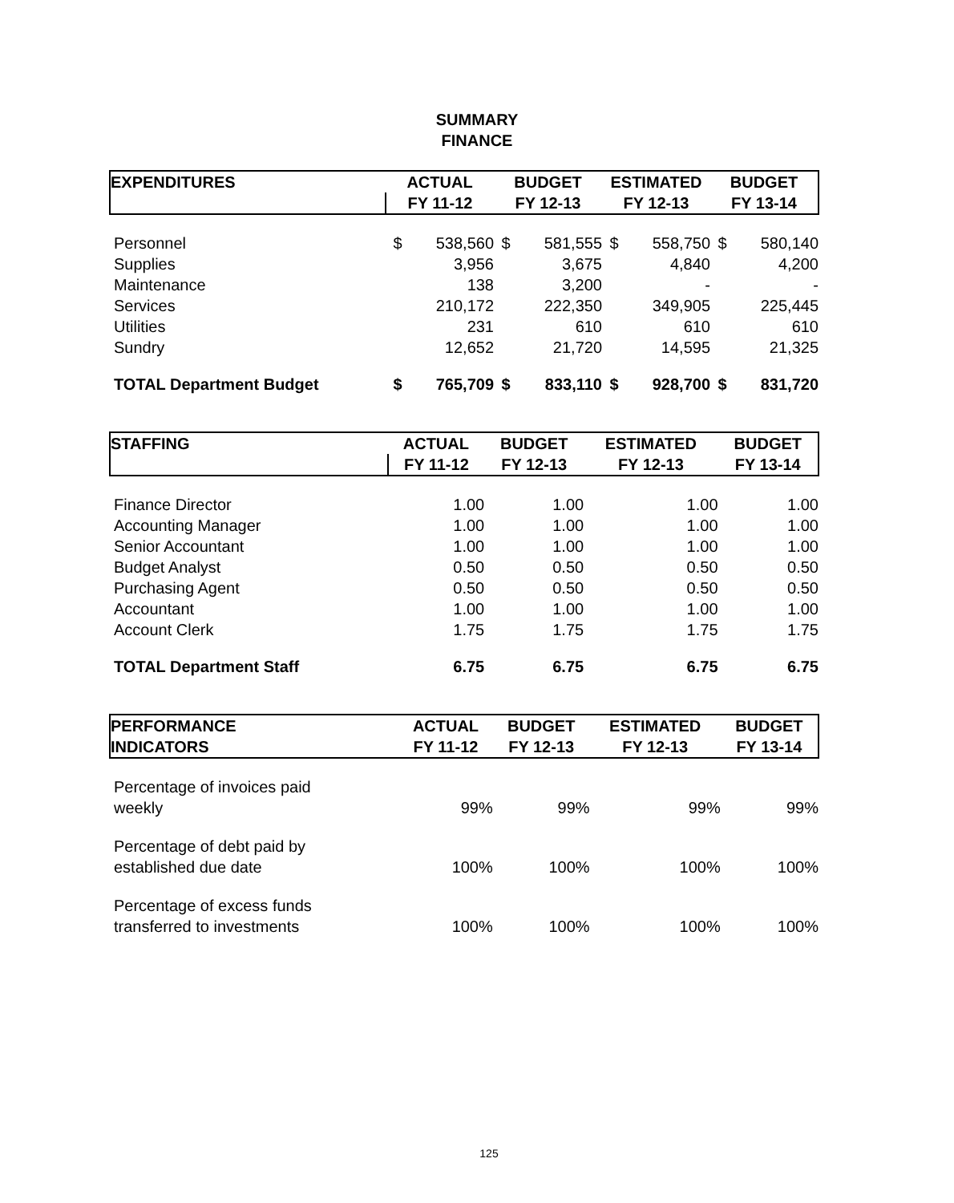SUMMARY
FINANCE
| EXPENDITURES | ACTUAL | | BUDGET | | ESTIMATED | | BUDGET | |
| --- | --- | --- | --- | --- | --- | --- | --- | --- |
| | FY 11-12 | | FY 12-13 | | FY 12-13 | | FY 13-14 | |
| Personnel | $ | 538,560 | $ | 581,555 | $ | 558,750 | $ | 580,140 |
| Supplies | | 3,956 | | 3,675 | | 4,840 | | 4,200 |
| Maintenance | | 138 | | 3,200 | | - | | - |
| Services | | 210,172 | | 222,350 | | 349,905 | | 225,445 |
| Utilities | | 231 | | 610 | | 610 | | 610 |
| Sundry | | 12,652 | | 21,720 | | 14,595 | | 21,325 |
| TOTAL Department Budget | $ | 765,709 | $ | 833,110 | $ | 928,700 | $ | 831,720 |
| STAFFING | ACTUAL | BUDGET | ESTIMATED | BUDGET |
| --- | --- | --- | --- | --- |
| | FY 11-12 | FY 12-13 | FY 12-13 | FY 13-14 |
| Finance Director | 1.00 | 1.00 | 1.00 | 1.00 |
| Accounting Manager | 1.00 | 1.00 | 1.00 | 1.00 |
| Senior Accountant | 1.00 | 1.00 | 1.00 | 1.00 |
| Budget Analyst | 0.50 | 0.50 | 0.50 | 0.50 |
| Purchasing Agent | 0.50 | 0.50 | 0.50 | 0.50 |
| Accountant | 1.00 | 1.00 | 1.00 | 1.00 |
| Account Clerk | 1.75 | 1.75 | 1.75 | 1.75 |
| TOTAL Department Staff | 6.75 | 6.75 | 6.75 | 6.75 |
| PERFORMANCE | ACTUAL | BUDGET | ESTIMATED | BUDGET |
| --- | --- | --- | --- | --- |
| INDICATORS | FY 11-12 | FY 12-13 | FY 12-13 | FY 13-14 |
| Percentage of invoices paid weekly | 99% | 99% | 99% | 99% |
| Percentage of debt paid by established due date | 100% | 100% | 100% | 100% |
| Percentage of excess funds transferred to investments | 100% | 100% | 100% | 100% |
125